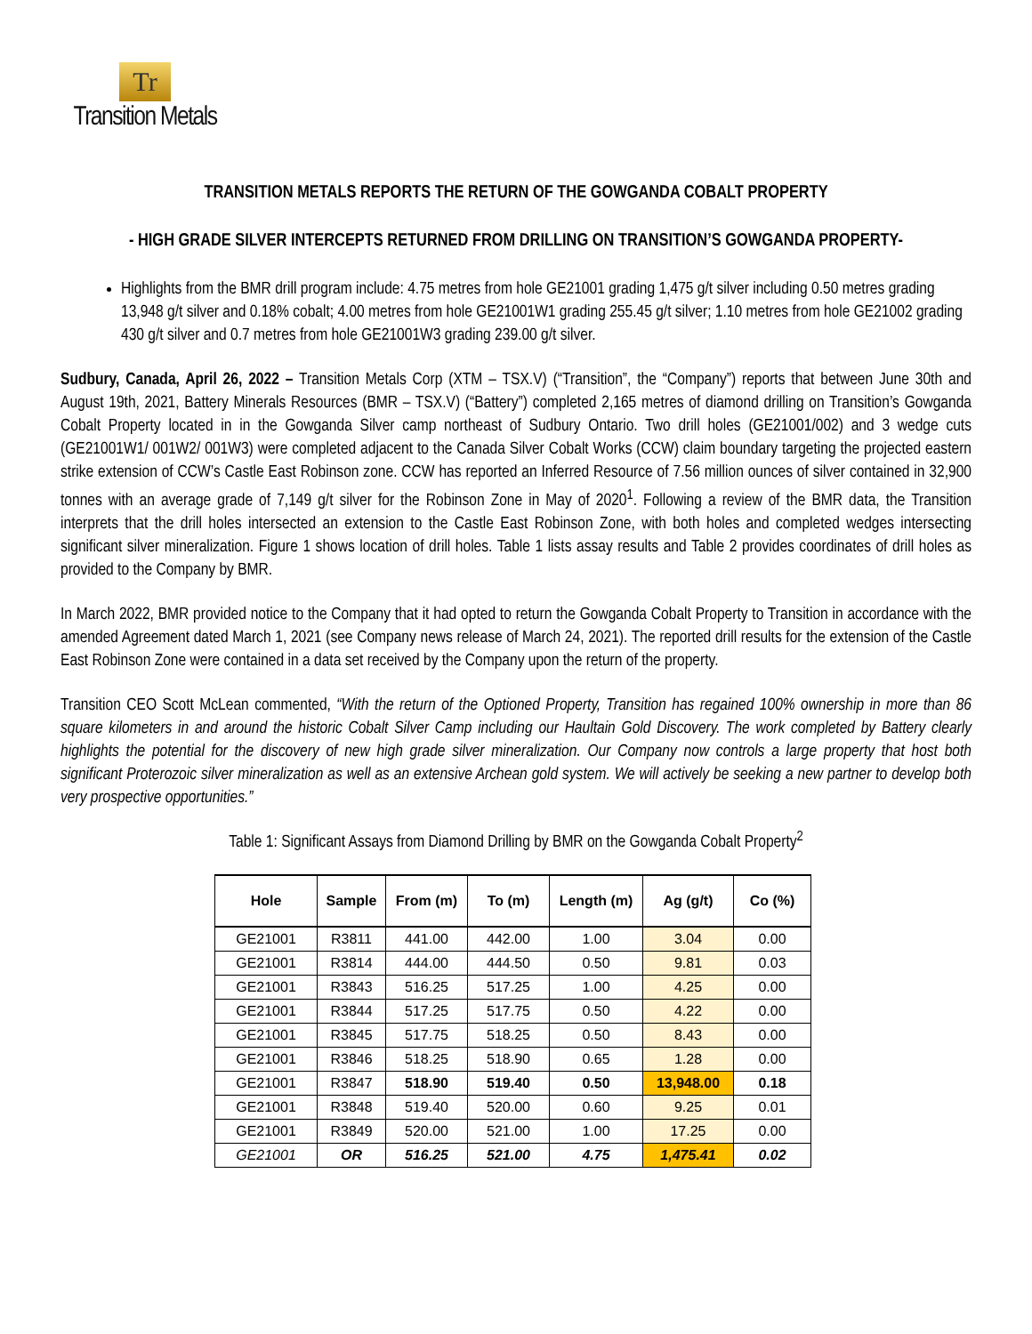Tr
Transition Metals
TRANSITION METALS REPORTS THE RETURN OF THE GOWGANDA COBALT PROPERTY
- HIGH GRADE SILVER INTERCEPTS RETURNED FROM DRILLING ON TRANSITION’S GOWGANDA PROPERTY-
Highlights from the BMR drill program include: 4.75 metres from hole GE21001 grading 1,475 g/t silver including 0.50 metres grading 13,948 g/t silver and 0.18% cobalt; 4.00 metres from hole GE21001W1 grading 255.45 g/t silver; 1.10 metres from hole GE21002 grading 430 g/t silver and 0.7 metres from hole GE21001W3 grading 239.00 g/t silver.
Sudbury, Canada, April 26, 2022 – Transition Metals Corp (XTM – TSX.V) (“Transition”, the “Company”) reports that between June 30th and August 19th, 2021, Battery Minerals Resources (BMR – TSX.V) (“Battery”) completed 2,165 metres of diamond drilling on Transition’s Gowganda Cobalt Property located in in the Gowganda Silver camp northeast of Sudbury Ontario. Two drill holes (GE21001/002) and 3 wedge cuts (GE21001W1/ 001W2/ 001W3) were completed adjacent to the Canada Silver Cobalt Works (CCW) claim boundary targeting the projected eastern strike extension of CCW’s Castle East Robinson zone. CCW has reported an Inferred Resource of 7.56 million ounces of silver contained in 32,900 tonnes with an average grade of 7,149 g/t silver for the Robinson Zone in May of 2020<sup>1</sup>. Following a review of the BMR data, the Transition interprets that the drill holes intersected an extension to the Castle East Robinson Zone, with both holes and completed wedges intersecting significant silver mineralization. Figure 1 shows location of drill holes. Table 1 lists assay results and Table 2 provides coordinates of drill holes as provided to the Company by BMR.
In March 2022, BMR provided notice to the Company that it had opted to return the Gowganda Cobalt Property to Transition in accordance with the amended Agreement dated March 1, 2021 (see Company news release of March 24, 2021). The reported drill results for the extension of the Castle East Robinson Zone were contained in a data set received by the Company upon the return of the property.
Transition CEO Scott McLean commented, “With the return of the Optioned Property, Transition has regained 100% ownership in more than 86 square kilometers in and around the historic Cobalt Silver Camp including our Haultain Gold Discovery. The work completed by Battery clearly highlights the potential for the discovery of new high grade silver mineralization. Our Company now controls a large property that host both significant Proterozoic silver mineralization as well as an extensive Archean gold system. We will actively be seeking a new partner to develop both very prospective opportunities.”
Table 1: Significant Assays from Diamond Drilling by BMR on the Gowganda Cobalt Property<sup>2</sup>
| Hole | Sample | From (m) | To (m) | Length (m) | Ag (g/t) | Co (%) |
| --- | --- | --- | --- | --- | --- | --- |
| GE21001 | R3811 | 441.00 | 442.00 | 1.00 | 3.04 | 0.00 |
| GE21001 | R3814 | 444.00 | 444.50 | 0.50 | 9.81 | 0.03 |
| GE21001 | R3843 | 516.25 | 517.25 | 1.00 | 4.25 | 0.00 |
| GE21001 | R3844 | 517.25 | 517.75 | 0.50 | 4.22 | 0.00 |
| GE21001 | R3845 | 517.75 | 518.25 | 0.50 | 8.43 | 0.00 |
| GE21001 | R3846 | 518.25 | 518.90 | 0.65 | 1.28 | 0.00 |
| GE21001 | R3847 | 518.90 | 519.40 | 0.50 | 13,948.00 | 0.18 |
| GE21001 | R3848 | 519.40 | 520.00 | 0.60 | 9.25 | 0.01 |
| GE21001 | R3849 | 520.00 | 521.00 | 1.00 | 17.25 | 0.00 |
| GE21001 | OR | 516.25 | 521.00 | 4.75 | 1,475.41 | 0.02 |